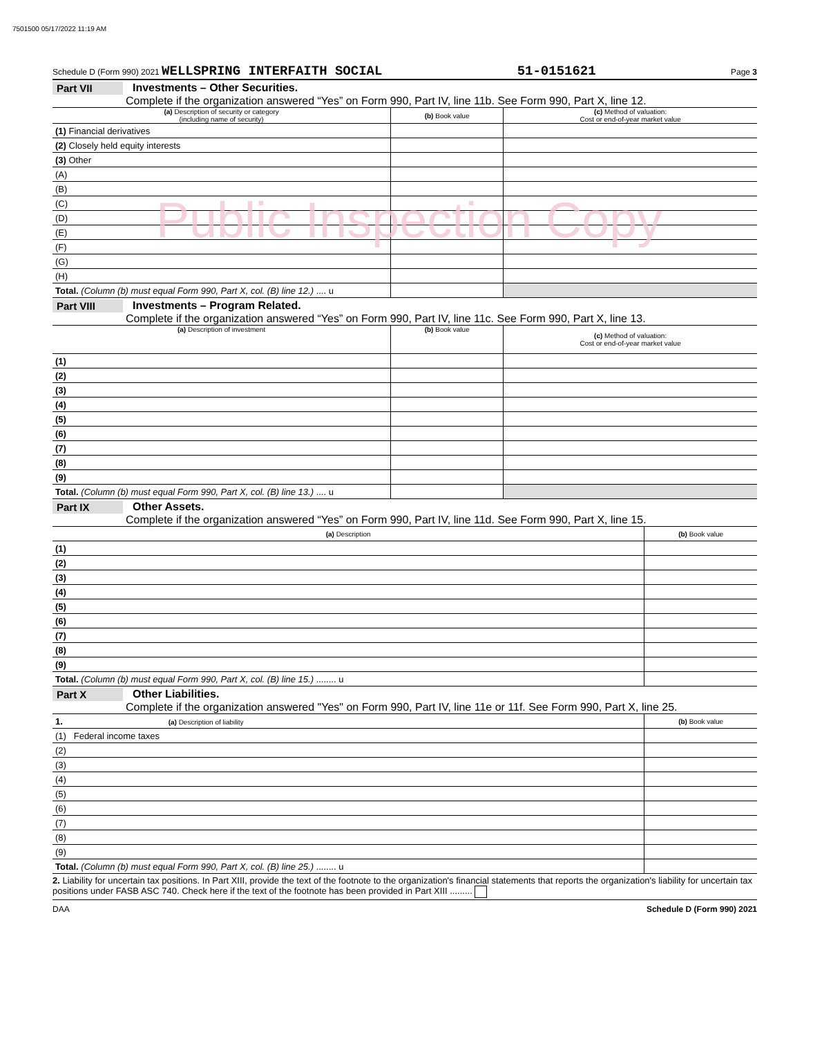7501500 05/17/2022 11:19 AM
Schedule D (Form 990) 2021 WELLSPRING INTERFAITH SOCIAL 51-0151621 Page 3
Part VII Investments – Other Securities.
Complete if the organization answered “Yes” on Form 990, Part IV, line 11b. See Form 990, Part X, line 12.
| (a) Description of security or category (including name of security) | (b) Book value | (c) Method of valuation: Cost or end-of-year market value |
| --- | --- | --- |
| (1) Financial derivatives | | |
| (2) Closely held equity interests | | |
| (3) Other | | |
| (A) | | |
| (B) | | |
| (C) | | |
| (D) | | |
| (E) | | |
| (F) | | |
| (G) | | |
| (H) | | |
| Total. (Column (b) must equal Form 990, Part X, col. (B) line 12.) .... u | | |
Public Inspection Copy
Part VIII Investments – Program Related.
Complete if the organization answered “Yes” on Form 990, Part IV, line 11c. See Form 990, Part X, line 13.
| (a) Description of investment | (b) Book value | (c) Method of valuation: Cost or end-of-year market value |
| --- | --- | --- |
| (1) | | |
| (2) | | |
| (3) | | |
| (4) | | |
| (5) | | |
| (6) | | |
| (7) | | |
| (8) | | |
| (9) | | |
| Total. (Column (b) must equal Form 990, Part X, col. (B) line 13.) .... u | | |
Part IX Other Assets.
Complete if the organization answered “Yes” on Form 990, Part IV, line 11d. See Form 990, Part X, line 15.
| (a) Description | (b) Book value |
| --- | --- |
| (1) | |
| (2) | |
| (3) | |
| (4) | |
| (5) | |
| (6) | |
| (7) | |
| (8) | |
| (9) | |
| Total. (Column (b) must equal Form 990, Part X, col. (B) line 15.) ........ u | |
Part X Other Liabilities.
Complete if the organization answered "Yes" on Form 990, Part IV, line 11e or 11f. See Form 990, Part X, line 25.
| 1. (a) Description of liability | (b) Book value |
| --- | --- |
| (1) Federal income taxes | |
| (2) | |
| (3) | |
| (4) | |
| (5) | |
| (6) | |
| (7) | |
| (8) | |
| (9) | |
| Total. (Column (b) must equal Form 990, Part X, col. (B) line 25.) ........ u | |
2. Liability for uncertain tax positions. In Part XIII, provide the text of the footnote to the organization's financial statements that reports the organization's liability for uncertain tax positions under FASB ASC 740. Check here if the text of the footnote has been provided in Part XIII .........
DAA Schedule D (Form 990) 2021